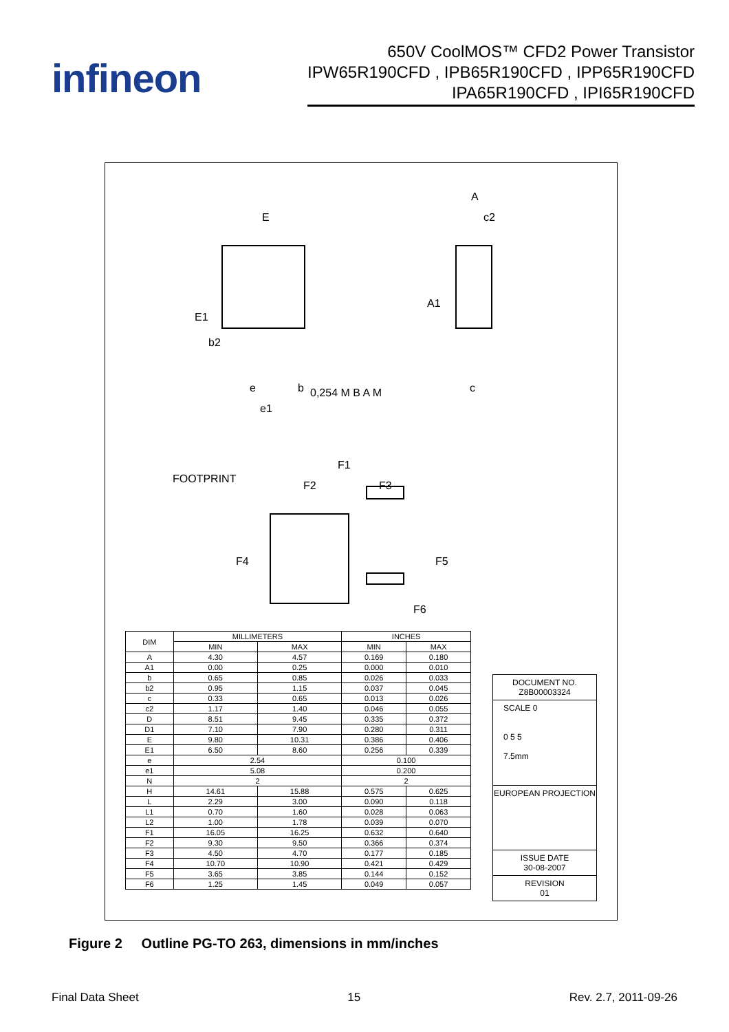infineon
650V CoolMOS™ CFD2 Power Transistor
IPW65R190CFD , IPB65R190CFD , IPP65R190CFD
IPA65R190CFD , IPI65R190CFD
E
A
c2
E1
A1
b2
b 0,254 M B A M e
e1
c
FOOTPRINT
F1
F2 F3
F4 F5
F6
| DIM | MILLIMETERS | | INCHES | |
| --- | --- | --- | --- | --- |
| | MIN | MAX | MIN | MAX |
| A | 4.30 | 4.57 | 0.169 | 0.180 |
| A1 | 0.00 | 0.25 | 0.000 | 0.010 |
| b | 0.65 | 0.85 | 0.026 | 0.033 |
| b2 | 0.95 | 1.15 | 0.037 | 0.045 |
| c | 0.33 | 0.65 | 0.013 | 0.026 |
| c2 | 1.17 | 1.40 | 0.046 | 0.055 |
| D | 8.51 | 9.45 | 0.335 | 0.372 |
| D1 | 7.10 | 7.90 | 0.280 | 0.311 |
| E | 9.80 | 10.31 | 0.386 | 0.406 |
| E1 | 6.50 | 8.60 | 0.256 | 0.339 |
| e | 2.54 | | 0.100 | |
| e1 | 5.08 | | 0.200 | |
| N | 2 | | 2 | |
| H | 14.61 | 15.88 | 0.575 | 0.625 |
| L | 2.29 | 3.00 | 0.090 | 0.118 |
| L1 | 0.70 | 1.60 | 0.028 | 0.063 |
| L2 | 1.00 | 1.78 | 0.039 | 0.070 |
| F1 | 16.05 | 16.25 | 0.632 | 0.640 |
| F2 | 9.30 | 9.50 | 0.366 | 0.374 |
| F3 | 4.50 | 4.70 | 0.177 | 0.185 |
| F4 | 10.70 | 10.90 | 0.421 | 0.429 |
| F5 | 3.65 | 3.85 | 0.144 | 0.152 |
| F6 | 1.25 | 1.45 | 0.049 | 0.057 |
DOCUMENT NO.
Z8B00003324
SCALE 0
0 5 5
7.5mm
EUROPEAN PROJECTION
ISSUE DATE
30-08-2007
REVISION
01
Figure 2 Outline PG-TO 263, dimensions in mm/inches
Final Data Sheet 15 Rev. 2.7, 2011-09-26